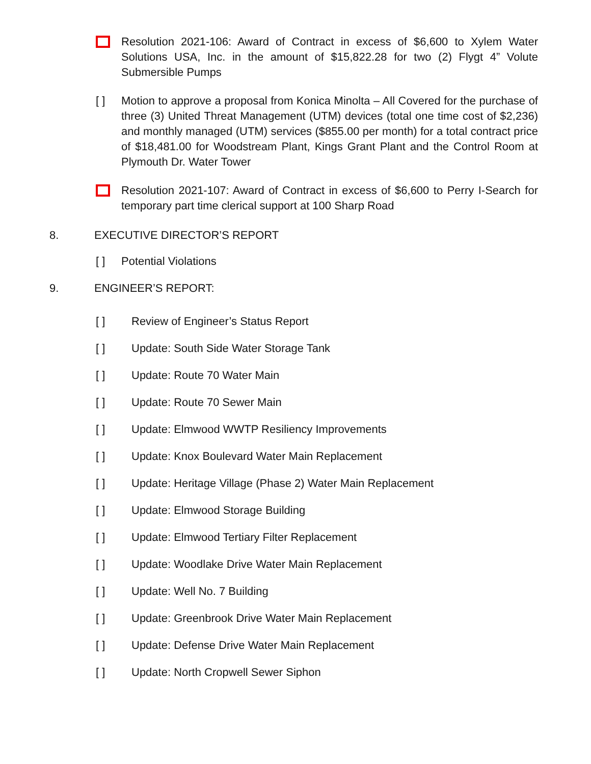Resolution 2021-106: Award of Contract in excess of $6,600 to Xylem Water Solutions USA, Inc. in the amount of $15,822.28 for two (2) Flygt 4” Volute Submersible Pumps
[ ] Motion to approve a proposal from Konica Minolta – All Covered for the purchase of three (3) United Threat Management (UTM) devices (total one time cost of $2,236) and monthly managed (UTM) services ($855.00 per month) for a total contract price of $18,481.00 for Woodstream Plant, Kings Grant Plant and the Control Room at Plymouth Dr. Water Tower
Resolution 2021-107: Award of Contract in excess of $6,600 to Perry I-Search for temporary part time clerical support at 100 Sharp Road
8. EXECUTIVE DIRECTOR’S REPORT
[ ] Potential Violations
9. ENGINEER’S REPORT:
[ ] Review of Engineer’s Status Report
[ ] Update: South Side Water Storage Tank
[ ] Update: Route 70 Water Main
[ ] Update: Route 70 Sewer Main
[ ] Update: Elmwood WWTP Resiliency Improvements
[ ] Update: Knox Boulevard Water Main Replacement
[ ] Update: Heritage Village (Phase 2) Water Main Replacement
[ ] Update: Elmwood Storage Building
[ ] Update: Elmwood Tertiary Filter Replacement
[ ] Update: Woodlake Drive Water Main Replacement
[ ] Update: Well No. 7 Building
[ ] Update: Greenbrook Drive Water Main Replacement
[ ] Update: Defense Drive Water Main Replacement
[ ] Update: North Cropwell Sewer Siphon